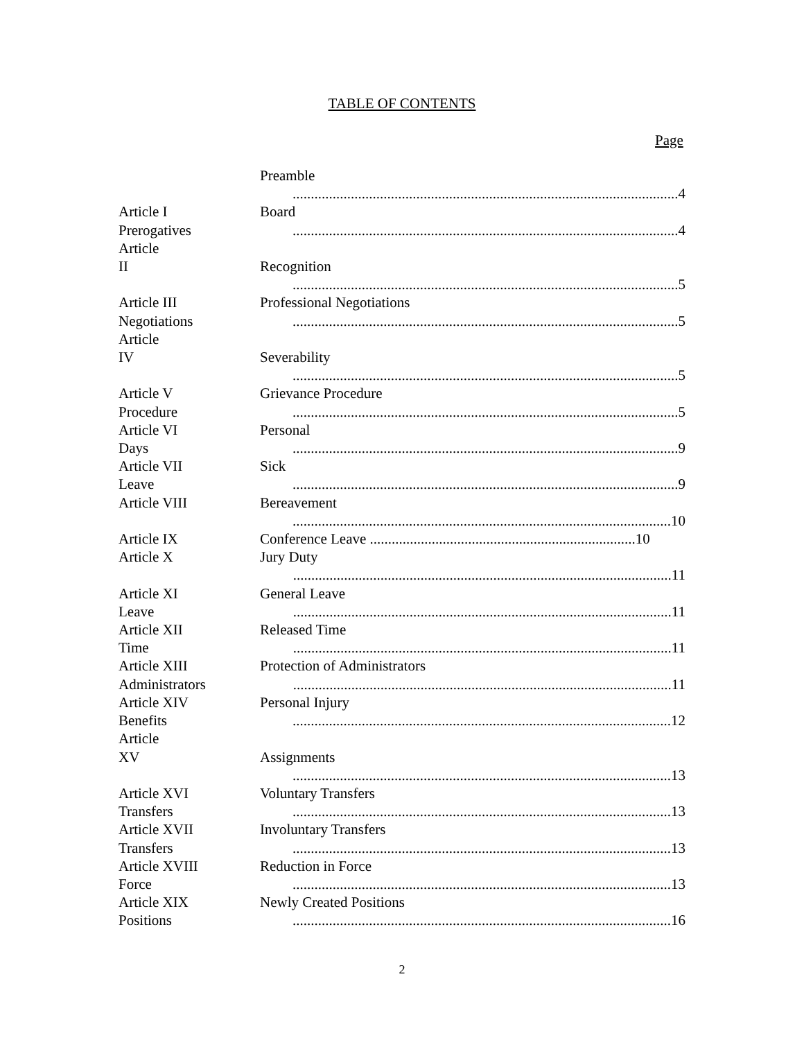TABLE OF CONTENTS
Page
Preamble
..........................................................................................................4
Article I
Prerogatives
Board
..........................................................................................................4
Article
II
Recognition
..........................................................................................................5
Article III
Negotiations
Professional Negotiations
..........................................................................................................5
Article
IV
Severability
..........................................................................................................5
Article V
Procedure
Grievance Procedure
..........................................................................................................5
Article VI
Days
Personal
..........................................................................................................9
Article VII
Leave
Sick
..........................................................................................................9
Article VIII Bereavement
........................................................................................................10
Article IX Conference Leave .........................................................................10
Article X Jury Duty
........................................................................................................11
Article XI
Leave
General Leave
........................................................................................................11
Article XII
Time
Released Time
........................................................................................................11
Article XIII
Administrators
Protection of Administrators
........................................................................................................11
Article XIV
Benefits
Personal Injury
........................................................................................................12
Article
XV
Assignments
........................................................................................................13
Article XVI
Transfers
Voluntary Transfers
........................................................................................................13
Article XVII
Transfers
Involuntary Transfers
........................................................................................................13
Article XVIII
Force
Reduction in Force
........................................................................................................13
Article XIX
Positions
Newly Created Positions
........................................................................................................16
2